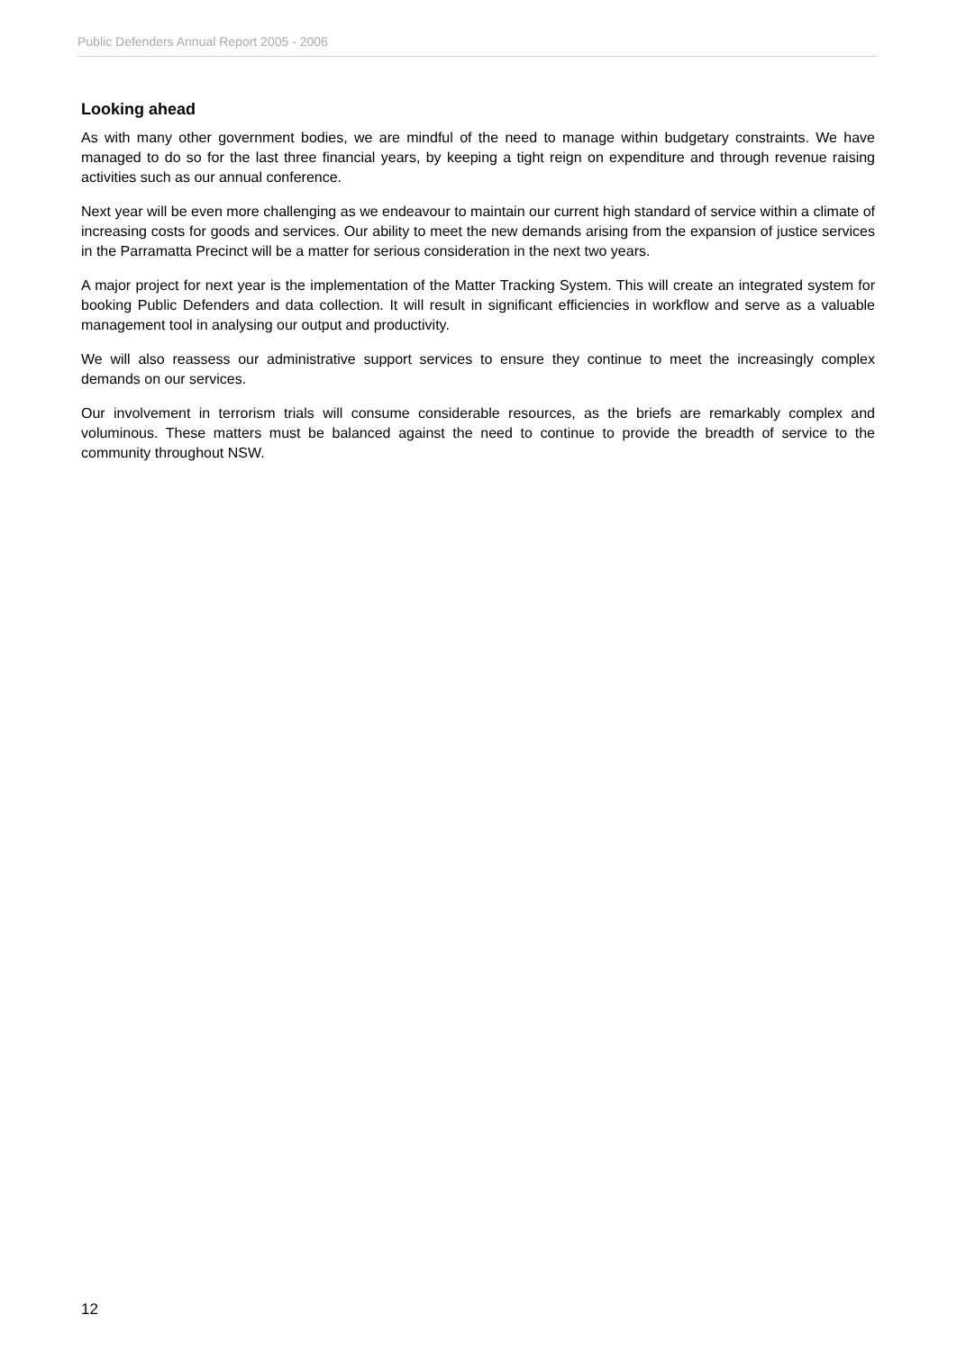Public Defenders Annual Report 2005 - 2006
Looking ahead
As with many other government bodies, we are mindful of the need to manage within budgetary constraints. We have managed to do so for the last three financial years, by keeping a tight reign on expenditure and through revenue raising activities such as our annual conference.
Next year will be even more challenging as we endeavour to maintain our current high standard of service within a climate of increasing costs for goods and services. Our ability to meet the new demands arising from the expansion of justice services in the Parramatta Precinct will be a matter for serious consideration in the next two years.
A major project for next year is the implementation of the Matter Tracking System. This will create an integrated system for booking Public Defenders and data collection. It will result in significant efficiencies in workflow and serve as a valuable management tool in analysing our output and productivity.
We will also reassess our administrative support services to ensure they continue to meet the increasingly complex demands on our services.
Our involvement in terrorism trials will consume considerable resources, as the briefs are remarkably complex and voluminous. These matters must be balanced against the need to continue to provide the breadth of service to the community throughout NSW.
12